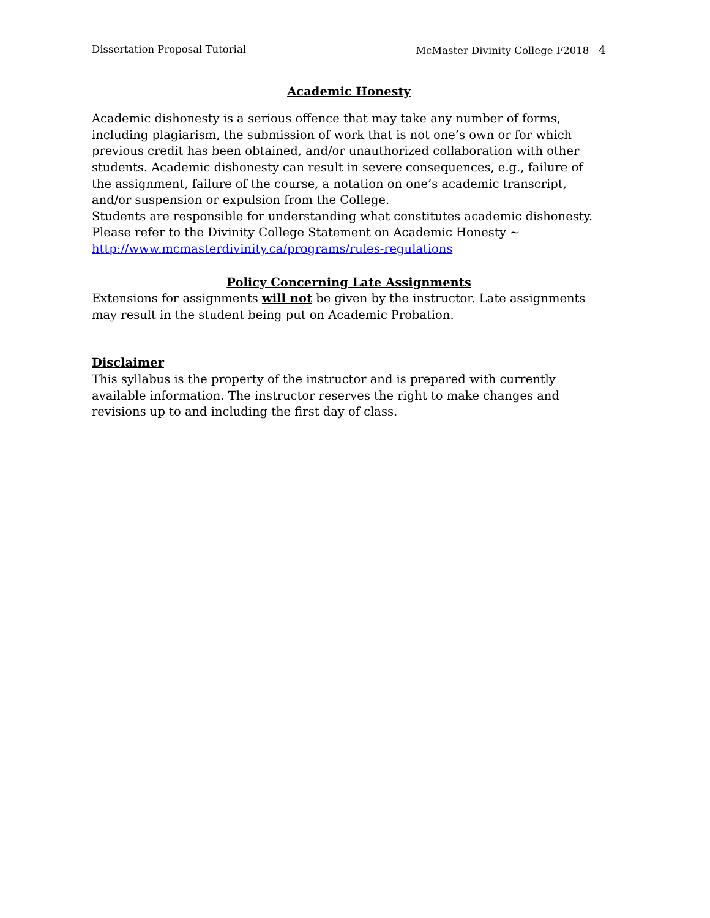Dissertation Proposal Tutorial McMaster Divinity College F2018 4
Academic Honesty
Academic dishonesty is a serious offence that may take any number of forms, including plagiarism, the submission of work that is not one’s own or for which previous credit has been obtained, and/or unauthorized collaboration with other students. Academic dishonesty can result in severe consequences, e.g., failure of the assignment, failure of the course, a notation on one’s academic transcript, and/or suspension or expulsion from the College.
Students are responsible for understanding what constitutes academic dishonesty. Please refer to the Divinity College Statement on Academic Honesty ~ http://www.mcmasterdivinity.ca/programs/rules-regulations
Policy Concerning Late Assignments
Extensions for assignments will not be given by the instructor. Late assignments may result in the student being put on Academic Probation.
Disclaimer
This syllabus is the property of the instructor and is prepared with currently available information. The instructor reserves the right to make changes and revisions up to and including the first day of class.